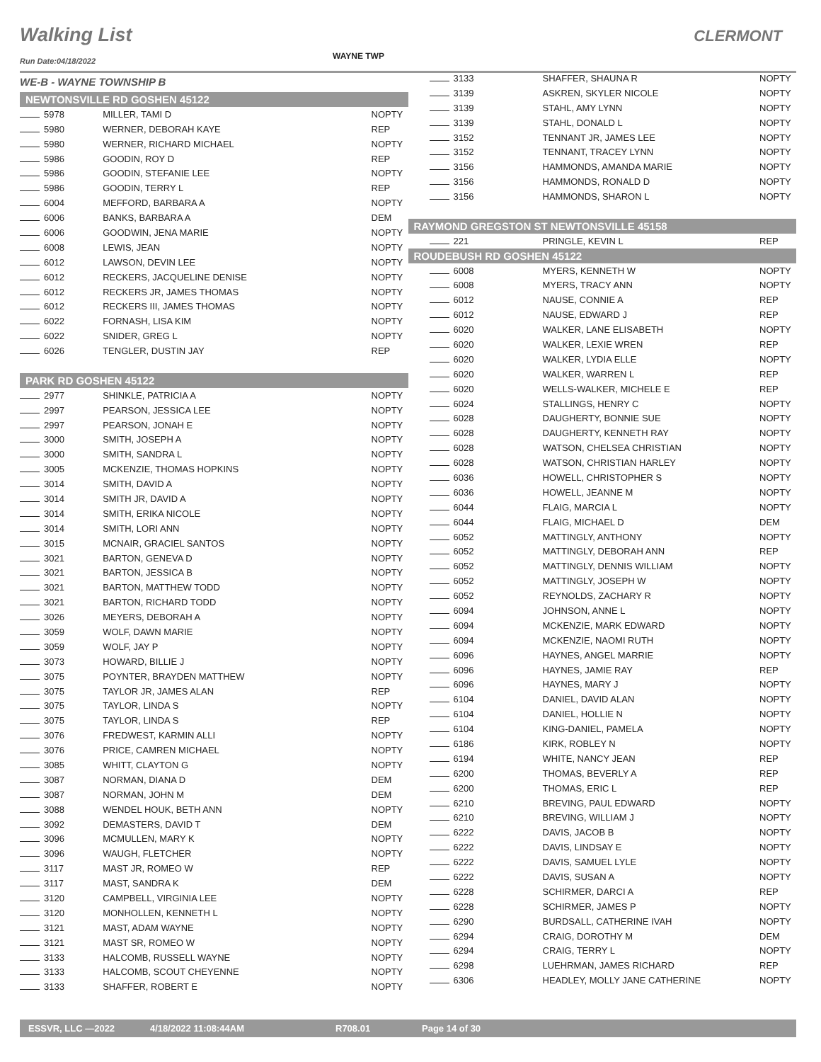Walking List CLERMONT
WAYNE TWP
Run Date:04/18/2022
| WE-B - WAYNE TOWNSHIP B | | |
| NEWTONSVILLE RD GOSHEN 45122 | | |
| 5978 | MILLER, TAMI D | NOPTY |
| 5980 | WERNER, DEBORAH KAYE | REP |
| 5980 | WERNER, RICHARD MICHAEL | NOPTY |
| 5986 | GOODIN, ROY D | REP |
| 5986 | GOODIN, STEFANIE LEE | NOPTY |
| 5986 | GOODIN, TERRY L | REP |
| 6004 | MEFFORD, BARBARA A | NOPTY |
| 6006 | BANKS, BARBARA A | DEM |
| 6006 | GOODWIN, JENA MARIE | NOPTY |
| 6008 | LEWIS, JEAN | NOPTY |
| 6012 | LAWSON, DEVIN LEE | NOPTY |
| 6012 | RECKERS, JACQUELINE DENISE | NOPTY |
| 6012 | RECKERS JR, JAMES THOMAS | NOPTY |
| 6012 | RECKERS III, JAMES THOMAS | NOPTY |
| 6022 | FORNASH, LISA KIM | NOPTY |
| 6022 | SNIDER, GREG L | NOPTY |
| 6026 | TENGLER, DUSTIN JAY | REP |
| PARK RD GOSHEN 45122 | | |
| 2977 | SHINKLE, PATRICIA A | NOPTY |
| 2997 | PEARSON, JESSICA LEE | NOPTY |
| 2997 | PEARSON, JONAH E | NOPTY |
| 3000 | SMITH, JOSEPH A | NOPTY |
| 3000 | SMITH, SANDRA L | NOPTY |
| 3005 | MCKENZIE, THOMAS HOPKINS | NOPTY |
| 3014 | SMITH, DAVID A | NOPTY |
| 3014 | SMITH JR, DAVID A | NOPTY |
| 3014 | SMITH, ERIKA NICOLE | NOPTY |
| 3014 | SMITH, LORI ANN | NOPTY |
| 3015 | MCNAIR, GRACIEL SANTOS | NOPTY |
| 3021 | BARTON, GENEVA D | NOPTY |
| 3021 | BARTON, JESSICA B | NOPTY |
| 3021 | BARTON, MATTHEW TODD | NOPTY |
| 3021 | BARTON, RICHARD TODD | NOPTY |
| 3026 | MEYERS, DEBORAH A | NOPTY |
| 3059 | WOLF, DAWN MARIE | NOPTY |
| 3059 | WOLF, JAY P | NOPTY |
| 3073 | HOWARD, BILLIE J | NOPTY |
| 3075 | POYNTER, BRAYDEN MATTHEW | NOPTY |
| 3075 | TAYLOR JR, JAMES ALAN | REP |
| 3075 | TAYLOR, LINDA S | NOPTY |
| 3075 | TAYLOR, LINDA S | REP |
| 3076 | FREDWEST, KARMIN ALLI | NOPTY |
| 3076 | PRICE, CAMREN MICHAEL | NOPTY |
| 3085 | WHITT, CLAYTON G | NOPTY |
| 3087 | NORMAN, DIANA D | DEM |
| 3087 | NORMAN, JOHN M | DEM |
| 3088 | WENDEL HOUK, BETH ANN | NOPTY |
| 3092 | DEMASTERS, DAVID T | DEM |
| 3096 | MCMULLEN, MARY K | NOPTY |
| 3096 | WAUGH, FLETCHER | NOPTY |
| 3117 | MAST JR, ROMEO W | REP |
| 3117 | MAST, SANDRA K | DEM |
| 3120 | CAMPBELL, VIRGINIA LEE | NOPTY |
| 3120 | MONHOLLEN, KENNETH L | NOPTY |
| 3121 | MAST, ADAM WAYNE | NOPTY |
| 3121 | MAST SR, ROMEO W | NOPTY |
| 3133 | HALCOMB, RUSSELL WAYNE | NOPTY |
| 3133 | HALCOMB, SCOUT CHEYENNE | NOPTY |
| 3133 | SHAFFER, ROBERT E | NOPTY |
| 3133 | SHAFFER, SHAUNA R | NOPTY |
| 3139 | ASKREN, SKYLER NICOLE | NOPTY |
| 3139 | STAHL, AMY LYNN | NOPTY |
| 3139 | STAHL, DONALD L | NOPTY |
| 3152 | TENNANT JR, JAMES LEE | NOPTY |
| 3152 | TENNANT, TRACEY LYNN | NOPTY |
| 3156 | HAMMONDS, AMANDA MARIE | NOPTY |
| 3156 | HAMMONDS, RONALD D | NOPTY |
| 3156 | HAMMONDS, SHARON L | NOPTY |
| RAYMOND GREGSTON ST NEWTONSVILLE 45158 | | |
| 221 | PRINGLE, KEVIN L | REP |
| ROUDEBUSH RD GOSHEN 45122 | | |
| 6008 | MYERS, KENNETH W | NOPTY |
| 6008 | MYERS, TRACY ANN | NOPTY |
| 6012 | NAUSE, CONNIE A | REP |
| 6012 | NAUSE, EDWARD J | REP |
| 6020 | WALKER, LANE ELISABETH | NOPTY |
| 6020 | WALKER, LEXIE WREN | REP |
| 6020 | WALKER, LYDIA ELLE | NOPTY |
| 6020 | WALKER, WARREN L | REP |
| 6020 | WELLS-WALKER, MICHELE E | REP |
| 6024 | STALLINGS, HENRY C | NOPTY |
| 6028 | DAUGHERTY, BONNIE SUE | NOPTY |
| 6028 | DAUGHERTY, KENNETH RAY | NOPTY |
| 6028 | WATSON, CHELSEA CHRISTIAN | NOPTY |
| 6028 | WATSON, CHRISTIAN HARLEY | NOPTY |
| 6036 | HOWELL, CHRISTOPHER S | NOPTY |
| 6036 | HOWELL, JEANNE M | NOPTY |
| 6044 | FLAIG, MARCIA L | NOPTY |
| 6044 | FLAIG, MICHAEL D | DEM |
| 6052 | MATTINGLY, ANTHONY | NOPTY |
| 6052 | MATTINGLY, DEBORAH ANN | REP |
| 6052 | MATTINGLY, DENNIS WILLIAM | NOPTY |
| 6052 | MATTINGLY, JOSEPH W | NOPTY |
| 6052 | REYNOLDS, ZACHARY R | NOPTY |
| 6094 | JOHNSON, ANNE L | NOPTY |
| 6094 | MCKENZIE, MARK EDWARD | NOPTY |
| 6094 | MCKENZIE, NAOMI RUTH | NOPTY |
| 6096 | HAYNES, ANGEL MARRIE | NOPTY |
| 6096 | HAYNES, JAMIE RAY | REP |
| 6096 | HAYNES, MARY J | NOPTY |
| 6104 | DANIEL, DAVID ALAN | NOPTY |
| 6104 | DANIEL, HOLLIE N | NOPTY |
| 6104 | KING-DANIEL, PAMELA | NOPTY |
| 6186 | KIRK, ROBLEY N | NOPTY |
| 6194 | WHITE, NANCY JEAN | REP |
| 6200 | THOMAS, BEVERLY A | REP |
| 6200 | THOMAS, ERIC L | REP |
| 6210 | BREVING, PAUL EDWARD | NOPTY |
| 6210 | BREVING, WILLIAM J | NOPTY |
| 6222 | DAVIS, JACOB B | NOPTY |
| 6222 | DAVIS, LINDSAY E | NOPTY |
| 6222 | DAVIS, SAMUEL LYLE | NOPTY |
| 6222 | DAVIS, SUSAN A | NOPTY |
| 6228 | SCHIRMER, DARCI A | REP |
| 6228 | SCHIRMER, JAMES P | NOPTY |
| 6290 | BURDSALL, CATHERINE IVAH | NOPTY |
| 6294 | CRAIG, DOROTHY M | DEM |
| 6294 | CRAIG, TERRY L | NOPTY |
| 6298 | LUEHRMAN, JAMES RICHARD | REP |
| 6306 | HEADLEY, MOLLY JANE CATHERINE | NOPTY |
ESSVR, LLC —2022 4/18/2022 11:08:44AM R708.01 Page 14 of 30